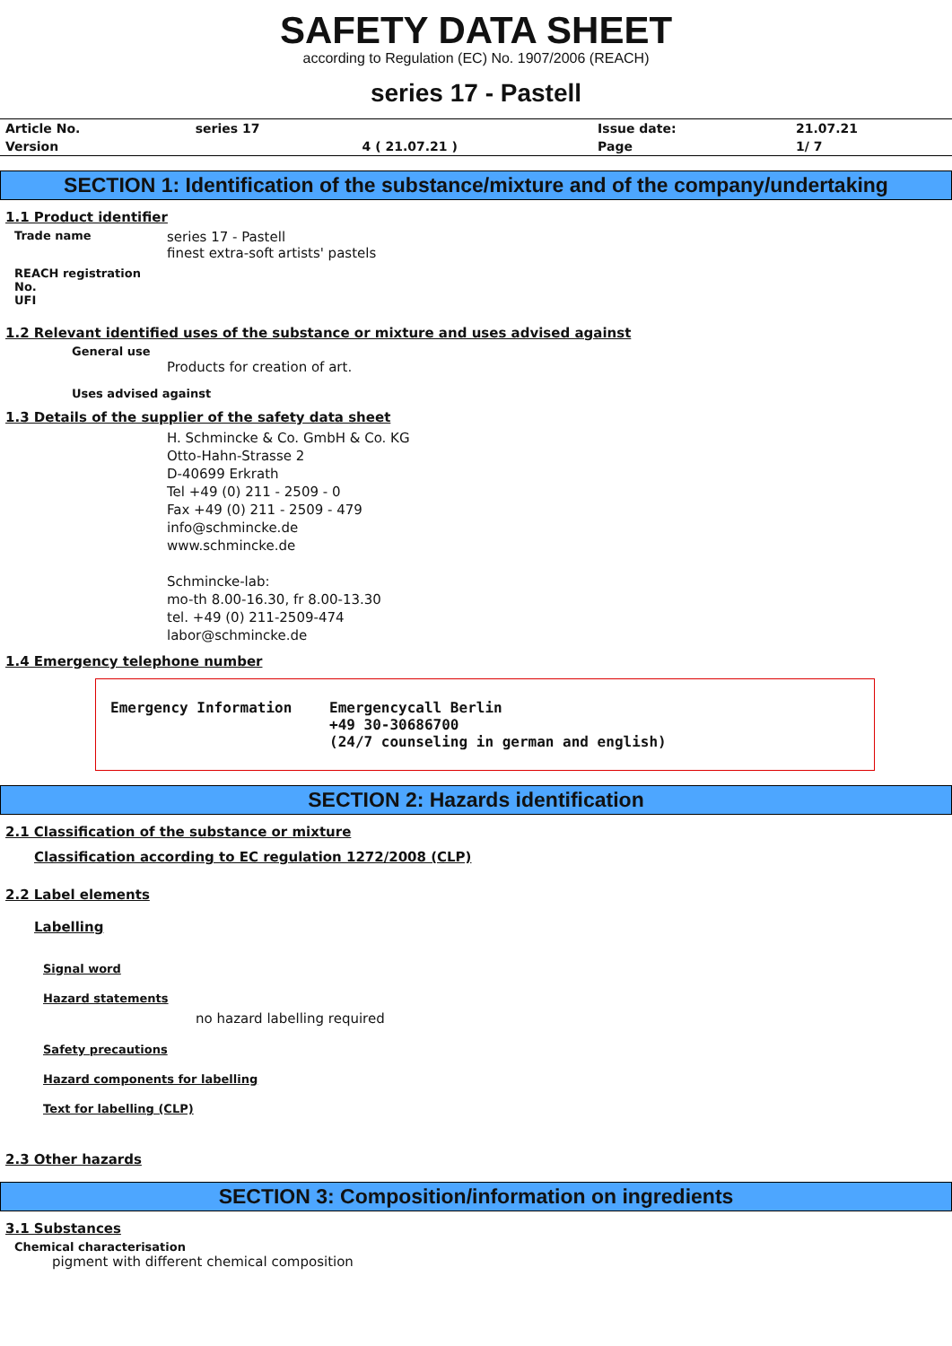SAFETY DATA SHEET
according to Regulation (EC) No. 1907/2006 (REACH)
series 17 - Pastell
| Article No. | series 17 | | Issue date: | 21.07.21 |
| Version | | 4 ( 21.07.21 ) | Page | 1/ 7 |
SECTION 1: Identification of the substance/mixture and of the company/undertaking
1.1 Product identifier
Trade name
series 17 - Pastell
finest extra-soft artists' pastels
REACH registration No.
UFI
1.2 Relevant identified uses of the substance or mixture and uses advised against
General use
Products for creation of art.
Uses advised against
1.3 Details of the supplier of the safety data sheet
H. Schmincke & Co. GmbH & Co. KG
Otto-Hahn-Strasse 2
D-40699 Erkrath
Tel +49 (0) 211 - 2509 - 0
Fax +49 (0) 211 - 2509 - 479
info@schmincke.de
www.schmincke.de
Schmincke-lab:
mo-th 8.00-16.30, fr 8.00-13.30
tel. +49 (0) 211-2509-474
labor@schmincke.de
1.4 Emergency telephone number
Emergency Information Emergencycall Berlin
+49 30-30686700
(24/7 counseling in german and english)
SECTION 2: Hazards identification
2.1 Classification of the substance or mixture
Classification according to EC regulation 1272/2008 (CLP)
2.2 Label elements
Labelling
Signal word
Hazard statements
no hazard labelling required
Safety precautions
Hazard components for labelling
Text for labelling (CLP)
2.3 Other hazards
SECTION 3: Composition/information on ingredients
3.1 Substances
Chemical characterisation
pigment with different chemical composition